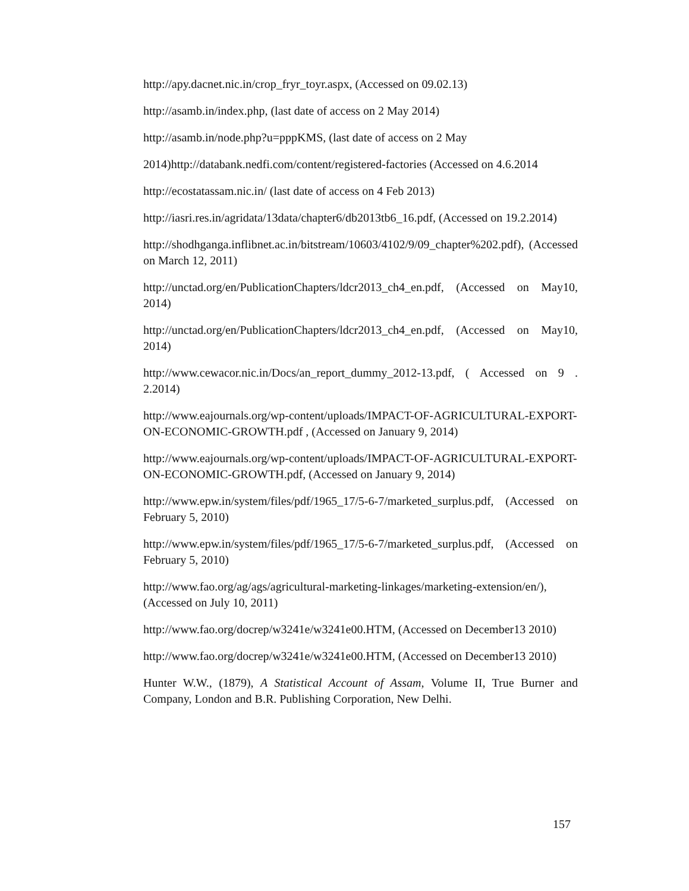http://apy.dacnet.nic.in/crop_fryr_toyr.aspx, (Accessed on 09.02.13)
http://asamb.in/index.php, (last date of access on 2 May 2014)
http://asamb.in/node.php?u=pppKMS, (last date of access on 2 May
2014)http://databank.nedfi.com/content/registered-factories (Accessed on 4.6.2014
http://ecostatassam.nic.in/ (last date of access on 4 Feb 2013)
http://iasri.res.in/agridata/13data/chapter6/db2013tb6_16.pdf, (Accessed on 19.2.2014)
http://shodhganga.inflibnet.ac.in/bitstream/10603/4102/9/09_chapter%202.pdf), (Accessed on March 12, 2011)
http://unctad.org/en/PublicationChapters/ldcr2013_ch4_en.pdf, (Accessed on May10, 2014)
http://unctad.org/en/PublicationChapters/ldcr2013_ch4_en.pdf, (Accessed on May10, 2014)
http://www.cewacor.nic.in/Docs/an_report_dummy_2012-13.pdf, ( Accessed on 9 . 2.2014)
http://www.eajournals.org/wp-content/uploads/IMPACT-OF-AGRICULTURAL-EXPORT-ON-ECONOMIC-GROWTH.pdf , (Accessed on January 9, 2014)
http://www.eajournals.org/wp-content/uploads/IMPACT-OF-AGRICULTURAL-EXPORT-ON-ECONOMIC-GROWTH.pdf, (Accessed on January 9, 2014)
http://www.epw.in/system/files/pdf/1965_17/5-6-7/marketed_surplus.pdf, (Accessed on February 5, 2010)
http://www.epw.in/system/files/pdf/1965_17/5-6-7/marketed_surplus.pdf, (Accessed on February 5, 2010)
http://www.fao.org/ag/ags/agricultural-marketing-linkages/marketing-extension/en/), (Accessed on July 10, 2011)
http://www.fao.org/docrep/w3241e/w3241e00.HTM, (Accessed on December13 2010)
http://www.fao.org/docrep/w3241e/w3241e00.HTM, (Accessed on December13 2010)
Hunter W.W., (1879), A Statistical Account of Assam, Volume II, True Burner and Company, London and B.R. Publishing Corporation, New Delhi.
157